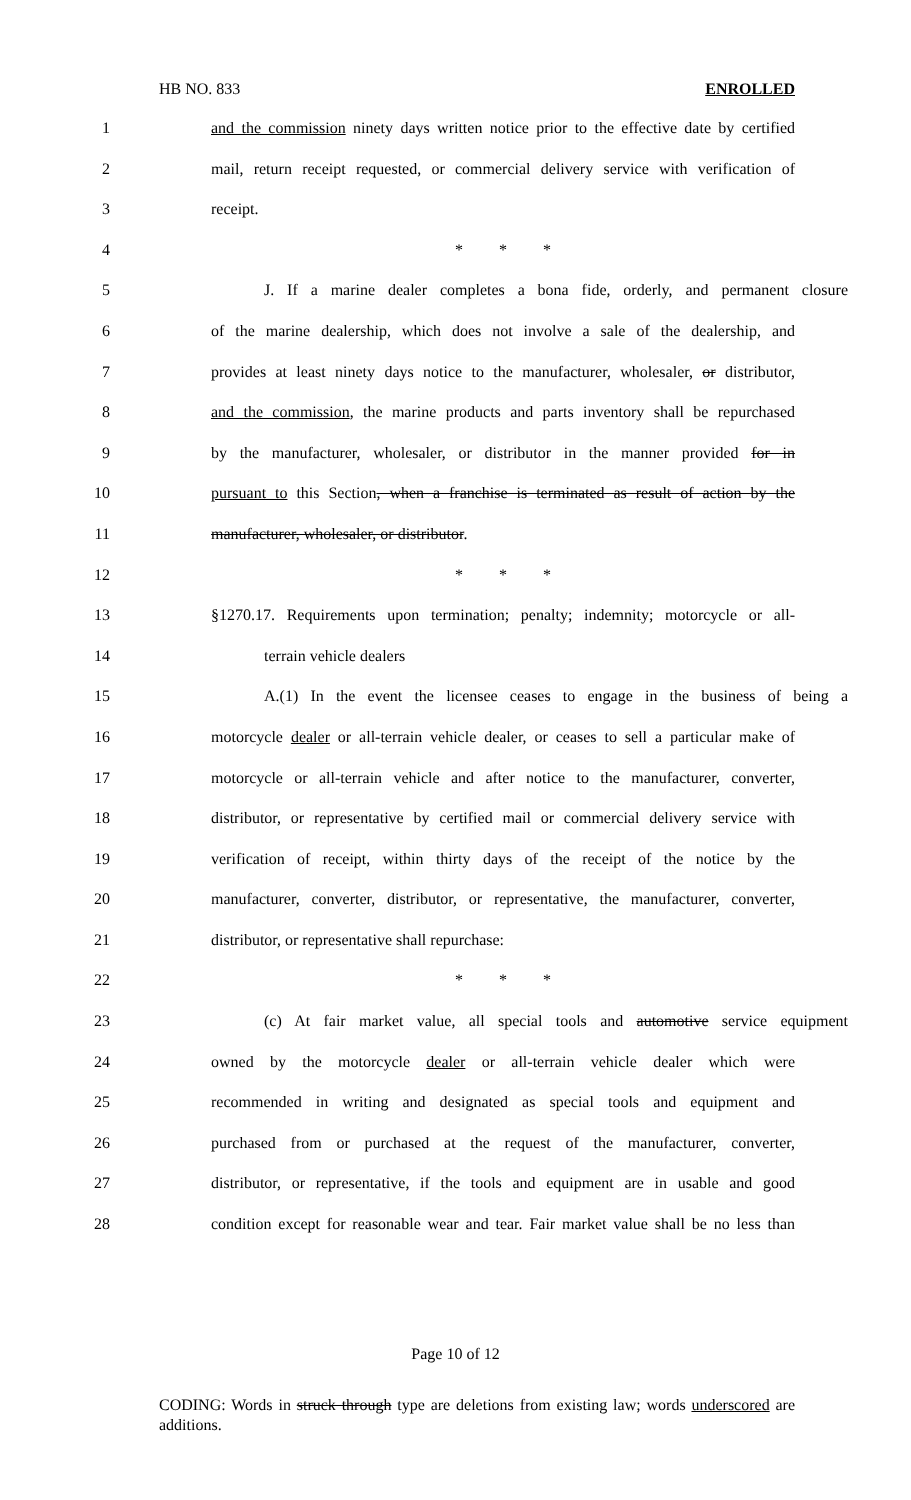HB NO. 833 ENROLLED
1 and the commission ninety days written notice prior to the effective date by certified
2 mail, return receipt requested, or commercial delivery service with verification of
3 receipt.
4 * * *
5 J. If a marine dealer completes a bona fide, orderly, and permanent closure
6 of the marine dealership, which does not involve a sale of the dealership, and
7 provides at least ninety days notice to the manufacturer, wholesaler, or distributor,
8 and the commission, the marine products and parts inventory shall be repurchased
9 by the manufacturer, wholesaler, or distributor in the manner provided for in
10 pursuant to this Section, when a franchise is terminated as result of action by the
11 manufacturer, wholesaler, or distributor.
12 * * *
13 §1270.17. Requirements upon termination; penalty; indemnity; motorcycle or all-
14 terrain vehicle dealers
15 A.(1) In the event the licensee ceases to engage in the business of being a
16 motorcycle dealer or all-terrain vehicle dealer, or ceases to sell a particular make of
17 motorcycle or all-terrain vehicle and after notice to the manufacturer, converter,
18 distributor, or representative by certified mail or commercial delivery service with
19 verification of receipt, within thirty days of the receipt of the notice by the
20 manufacturer, converter, distributor, or representative, the manufacturer, converter,
21 distributor, or representative shall repurchase:
22 * * *
23 (c) At fair market value, all special tools and automotive service equipment
24 owned by the motorcycle dealer or all-terrain vehicle dealer which were
25 recommended in writing and designated as special tools and equipment and
26 purchased from or purchased at the request of the manufacturer, converter,
27 distributor, or representative, if the tools and equipment are in usable and good
28 condition except for reasonable wear and tear. Fair market value shall be no less than
Page 10 of 12
CODING: Words in struck through type are deletions from existing law; words underscored are additions.